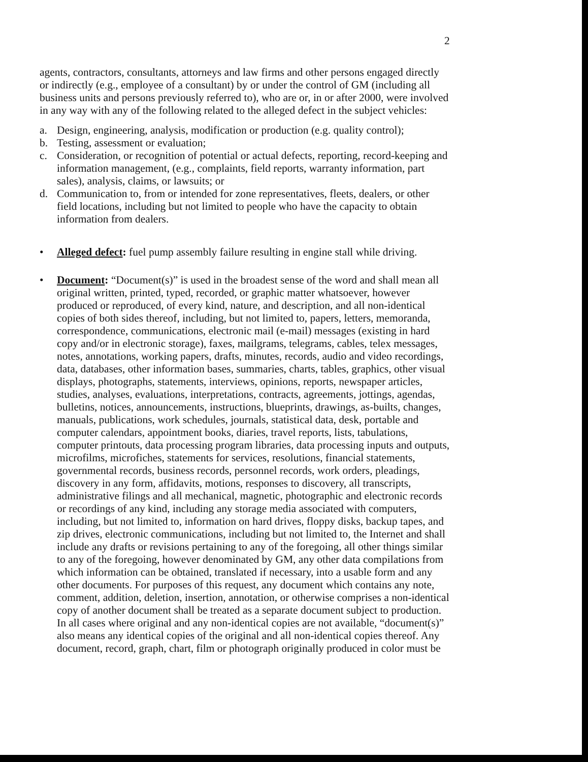2
agents, contractors, consultants, attorneys and law firms and other persons engaged directly or indirectly (e.g., employee of a consultant) by or under the control of GM (including all business units and persons previously referred to), who are or, in or after 2000, were involved in any way with any of the following related to the alleged defect in the subject vehicles:
a. Design, engineering, analysis, modification or production (e.g. quality control);
b. Testing, assessment or evaluation;
c. Consideration, or recognition of potential or actual defects, reporting, record-keeping and information management, (e.g., complaints, field reports, warranty information, part sales), analysis, claims, or lawsuits; or
d. Communication to, from or intended for zone representatives, fleets, dealers, or other field locations, including but not limited to people who have the capacity to obtain information from dealers.
• Alleged defect: fuel pump assembly failure resulting in engine stall while driving.
• Document: “Document(s)” is used in the broadest sense of the word and shall mean all original written, printed, typed, recorded, or graphic matter whatsoever, however produced or reproduced, of every kind, nature, and description, and all non-identical copies of both sides thereof, including, but not limited to, papers, letters, memoranda, correspondence, communications, electronic mail (e-mail) messages (existing in hard copy and/or in electronic storage), faxes, mailgrams, telegrams, cables, telex messages, notes, annotations, working papers, drafts, minutes, records, audio and video recordings, data, databases, other information bases, summaries, charts, tables, graphics, other visual displays, photographs, statements, interviews, opinions, reports, newspaper articles, studies, analyses, evaluations, interpretations, contracts, agreements, jottings, agendas, bulletins, notices, announcements, instructions, blueprints, drawings, as-builts, changes, manuals, publications, work schedules, journals, statistical data, desk, portable and computer calendars, appointment books, diaries, travel reports, lists, tabulations, computer printouts, data processing program libraries, data processing inputs and outputs, microfilms, microfiches, statements for services, resolutions, financial statements, governmental records, business records, personnel records, work orders, pleadings, discovery in any form, affidavits, motions, responses to discovery, all transcripts, administrative filings and all mechanical, magnetic, photographic and electronic records or recordings of any kind, including any storage media associated with computers, including, but not limited to, information on hard drives, floppy disks, backup tapes, and zip drives, electronic communications, including but not limited to, the Internet and shall include any drafts or revisions pertaining to any of the foregoing, all other things similar to any of the foregoing, however denominated by GM, any other data compilations from which information can be obtained, translated if necessary, into a usable form and any other documents. For purposes of this request, any document which contains any note, comment, addition, deletion, insertion, annotation, or otherwise comprises a non-identical copy of another document shall be treated as a separate document subject to production. In all cases where original and any non-identical copies are not available, “document(s)” also means any identical copies of the original and all non-identical copies thereof. Any document, record, graph, chart, film or photograph originally produced in color must be